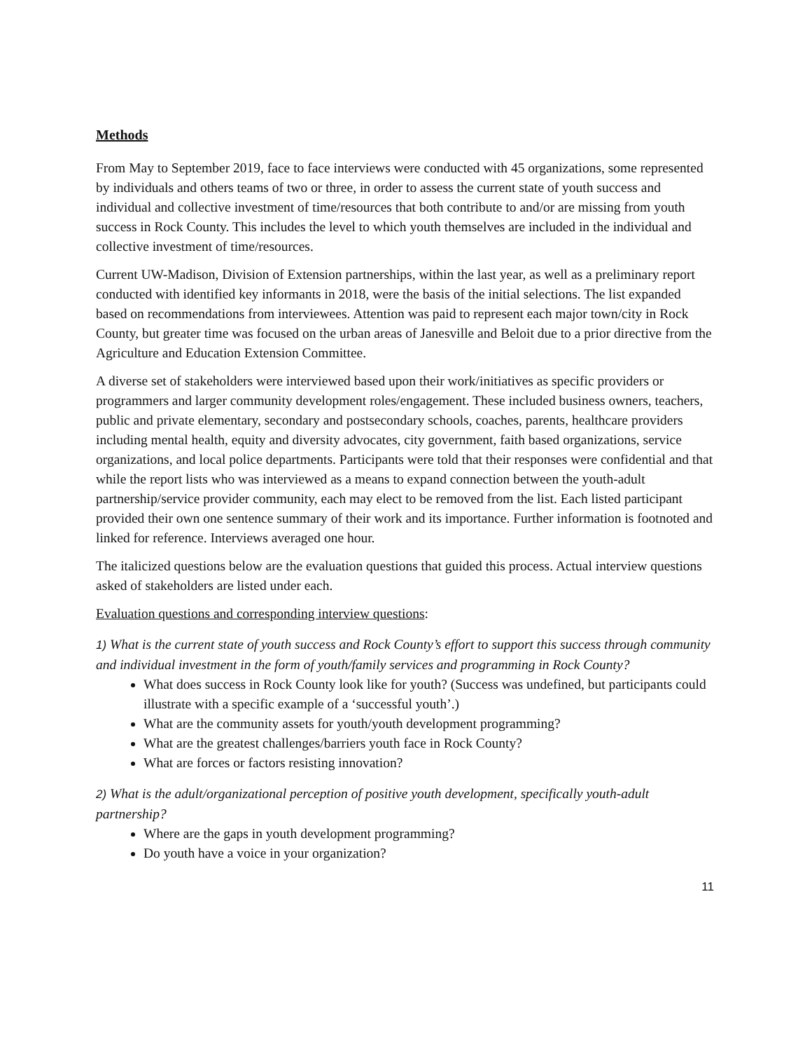Methods
From May to September 2019, face to face interviews were conducted with 45 organizations, some represented by individuals and others teams of two or three, in order to assess the current state of youth success and individual and collective investment of time/resources that both contribute to and/or are missing from youth success in Rock County. This includes the level to which youth themselves are included in the individual and collective investment of time/resources.
Current UW-Madison, Division of Extension partnerships, within the last year, as well as a preliminary report conducted with identified key informants in 2018, were the basis of the initial selections. The list expanded based on recommendations from interviewees. Attention was paid to represent each major town/city in Rock County, but greater time was focused on the urban areas of Janesville and Beloit due to a prior directive from the Agriculture and Education Extension Committee.
A diverse set of stakeholders were interviewed based upon their work/initiatives as specific providers or programmers and larger community development roles/engagement. These included business owners, teachers, public and private elementary, secondary and postsecondary schools, coaches, parents, healthcare providers including mental health, equity and diversity advocates, city government, faith based organizations, service organizations, and local police departments. Participants were told that their responses were confidential and that while the report lists who was interviewed as a means to expand connection between the youth-adult partnership/service provider community, each may elect to be removed from the list. Each listed participant provided their own one sentence summary of their work and its importance. Further information is footnoted and linked for reference. Interviews averaged one hour.
The italicized questions below are the evaluation questions that guided this process. Actual interview questions asked of stakeholders are listed under each.
Evaluation questions and corresponding interview questions:
1) What is the current state of youth success and Rock County’s effort to support this success through community and individual investment in the form of youth/family services and programming in Rock County?
What does success in Rock County look like for youth? (Success was undefined, but participants could illustrate with a specific example of a ‘successful youth’.)
What are the community assets for youth/youth development programming?
What are the greatest challenges/barriers youth face in Rock County?
What are forces or factors resisting innovation?
2) What is the adult/organizational perception of positive youth development, specifically youth-adult partnership?
Where are the gaps in youth development programming?
Do youth have a voice in your organization?
11